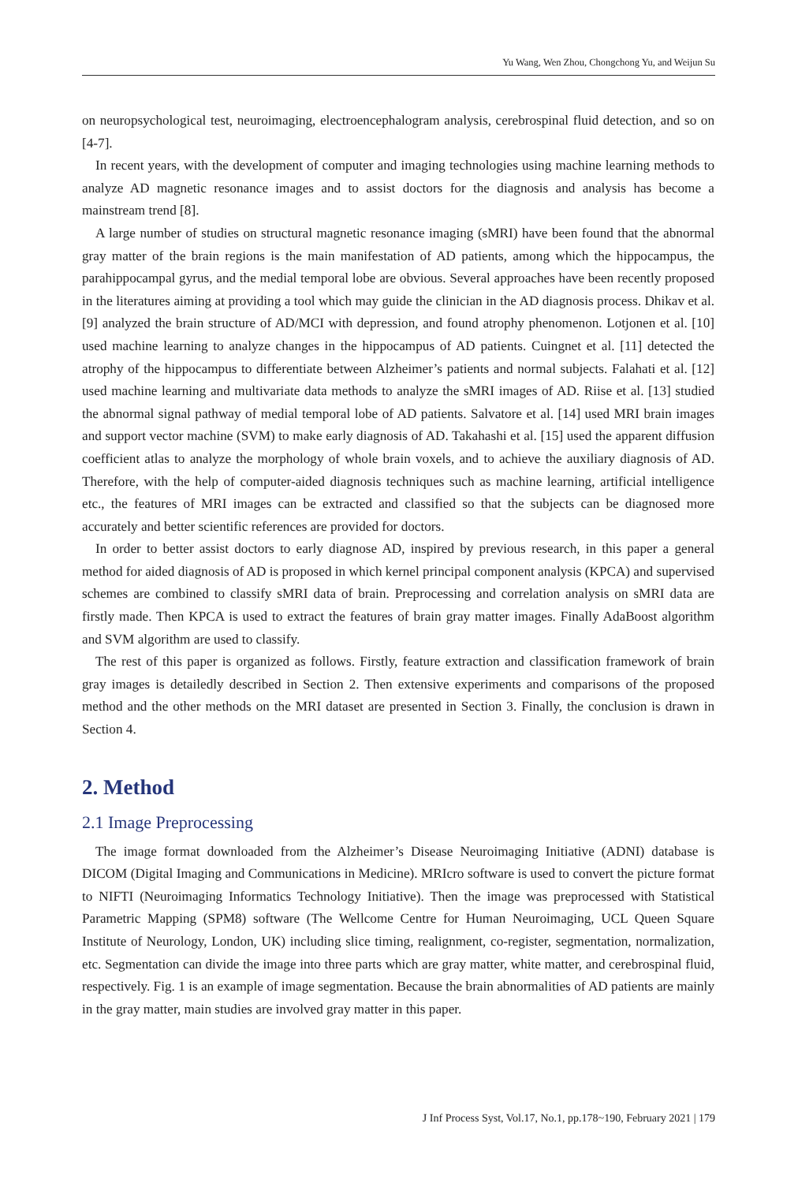Yu Wang, Wen Zhou, Chongchong Yu, and Weijun Su
on neuropsychological test, neuroimaging, electroencephalogram analysis, cerebrospinal fluid detection, and so on [4-7].
In recent years, with the development of computer and imaging technologies using machine learning methods to analyze AD magnetic resonance images and to assist doctors for the diagnosis and analysis has become a mainstream trend [8].
A large number of studies on structural magnetic resonance imaging (sMRI) have been found that the abnormal gray matter of the brain regions is the main manifestation of AD patients, among which the hippocampus, the parahippocampal gyrus, and the medial temporal lobe are obvious. Several approaches have been recently proposed in the literatures aiming at providing a tool which may guide the clinician in the AD diagnosis process. Dhikav et al. [9] analyzed the brain structure of AD/MCI with depression, and found atrophy phenomenon. Lotjonen et al. [10] used machine learning to analyze changes in the hippocampus of AD patients. Cuingnet et al. [11] detected the atrophy of the hippocampus to differentiate between Alzheimer’s patients and normal subjects. Falahati et al. [12] used machine learning and multivariate data methods to analyze the sMRI images of AD. Riise et al. [13] studied the abnormal signal pathway of medial temporal lobe of AD patients. Salvatore et al. [14] used MRI brain images and support vector machine (SVM) to make early diagnosis of AD. Takahashi et al. [15] used the apparent diffusion coefficient atlas to analyze the morphology of whole brain voxels, and to achieve the auxiliary diagnosis of AD. Therefore, with the help of computer-aided diagnosis techniques such as machine learning, artificial intelligence etc., the features of MRI images can be extracted and classified so that the subjects can be diagnosed more accurately and better scientific references are provided for doctors.
In order to better assist doctors to early diagnose AD, inspired by previous research, in this paper a general method for aided diagnosis of AD is proposed in which kernel principal component analysis (KPCA) and supervised schemes are combined to classify sMRI data of brain. Preprocessing and correlation analysis on sMRI data are firstly made. Then KPCA is used to extract the features of brain gray matter images. Finally AdaBoost algorithm and SVM algorithm are used to classify.
The rest of this paper is organized as follows. Firstly, feature extraction and classification framework of brain gray images is detailedly described in Section 2. Then extensive experiments and comparisons of the proposed method and the other methods on the MRI dataset are presented in Section 3. Finally, the conclusion is drawn in Section 4.
2. Method
2.1 Image Preprocessing
The image format downloaded from the Alzheimer’s Disease Neuroimaging Initiative (ADNI) database is DICOM (Digital Imaging and Communications in Medicine). MRIcro software is used to convert the picture format to NIFTI (Neuroimaging Informatics Technology Initiative). Then the image was preprocessed with Statistical Parametric Mapping (SPM8) software (The Wellcome Centre for Human Neuroimaging, UCL Queen Square Institute of Neurology, London, UK) including slice timing, realignment, co-register, segmentation, normalization, etc. Segmentation can divide the image into three parts which are gray matter, white matter, and cerebrospinal fluid, respectively. Fig. 1 is an example of image segmentation. Because the brain abnormalities of AD patients are mainly in the gray matter, main studies are involved gray matter in this paper.
J Inf Process Syst, Vol.17, No.1, pp.178~190, February 2021 | 179